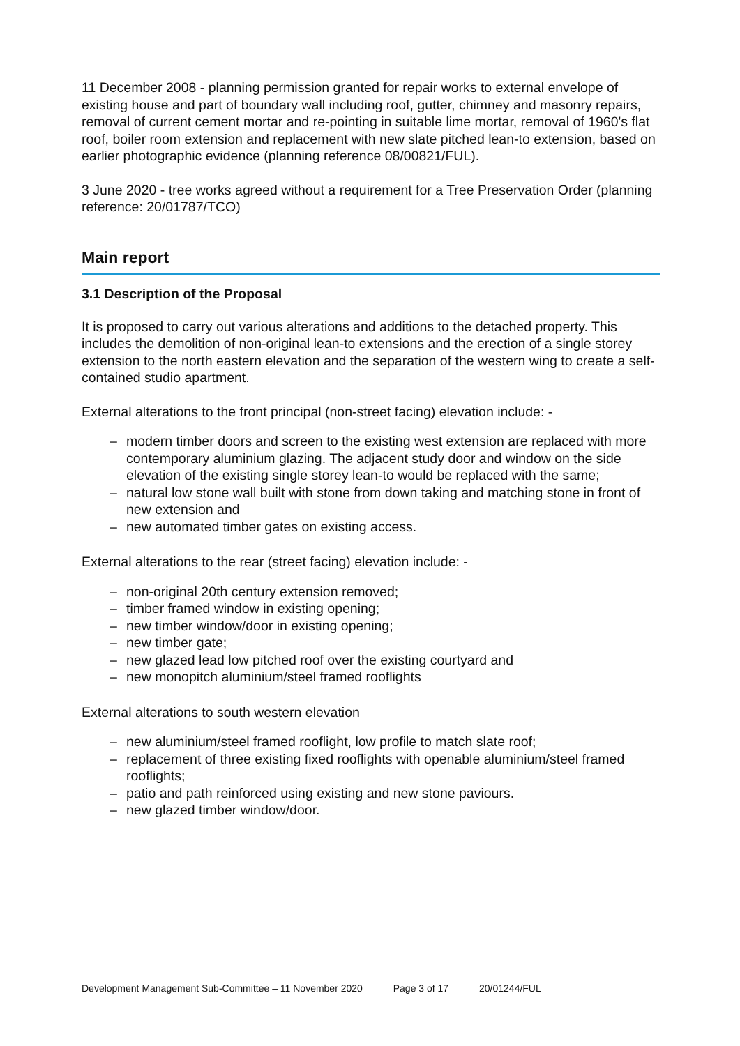11 December 2008 - planning permission granted for repair works to external envelope of existing house and part of boundary wall including roof, gutter, chimney and masonry repairs, removal of current cement mortar and re-pointing in suitable lime mortar, removal of 1960's flat roof, boiler room extension and replacement with new slate pitched lean-to extension, based on earlier photographic evidence (planning reference 08/00821/FUL).
3 June 2020 - tree works agreed without a requirement for a Tree Preservation Order (planning reference: 20/01787/TCO)
Main report
3.1 Description of the Proposal
It is proposed to carry out various alterations and additions to the detached property. This includes the demolition of non-original lean-to extensions and the erection of a single storey extension to the north eastern elevation and the separation of the western wing to create a self-contained studio apartment.
External alterations to the front principal (non-street facing) elevation include: -
– modern timber doors and screen to the existing west extension are replaced with more contemporary aluminium glazing. The adjacent study door and window on the side elevation of the existing single storey lean-to would be replaced with the same;
– natural low stone wall built with stone from down taking and matching stone in front of new extension and
– new automated timber gates on existing access.
External alterations to the rear (street facing) elevation include: -
– non-original 20th century extension removed;
– timber framed window in existing opening;
– new timber window/door in existing opening;
– new timber gate;
– new glazed lead low pitched roof over the existing courtyard and
– new monopitch aluminium/steel framed rooflights
External alterations to south western elevation
– new aluminium/steel framed rooflight, low profile to match slate roof;
– replacement of three existing fixed rooflights with openable aluminium/steel framed rooflights;
– patio and path reinforced using existing and new stone paviours.
– new glazed timber window/door.
Development Management Sub-Committee – 11 November 2020 Page 3 of 17 20/01244/FUL